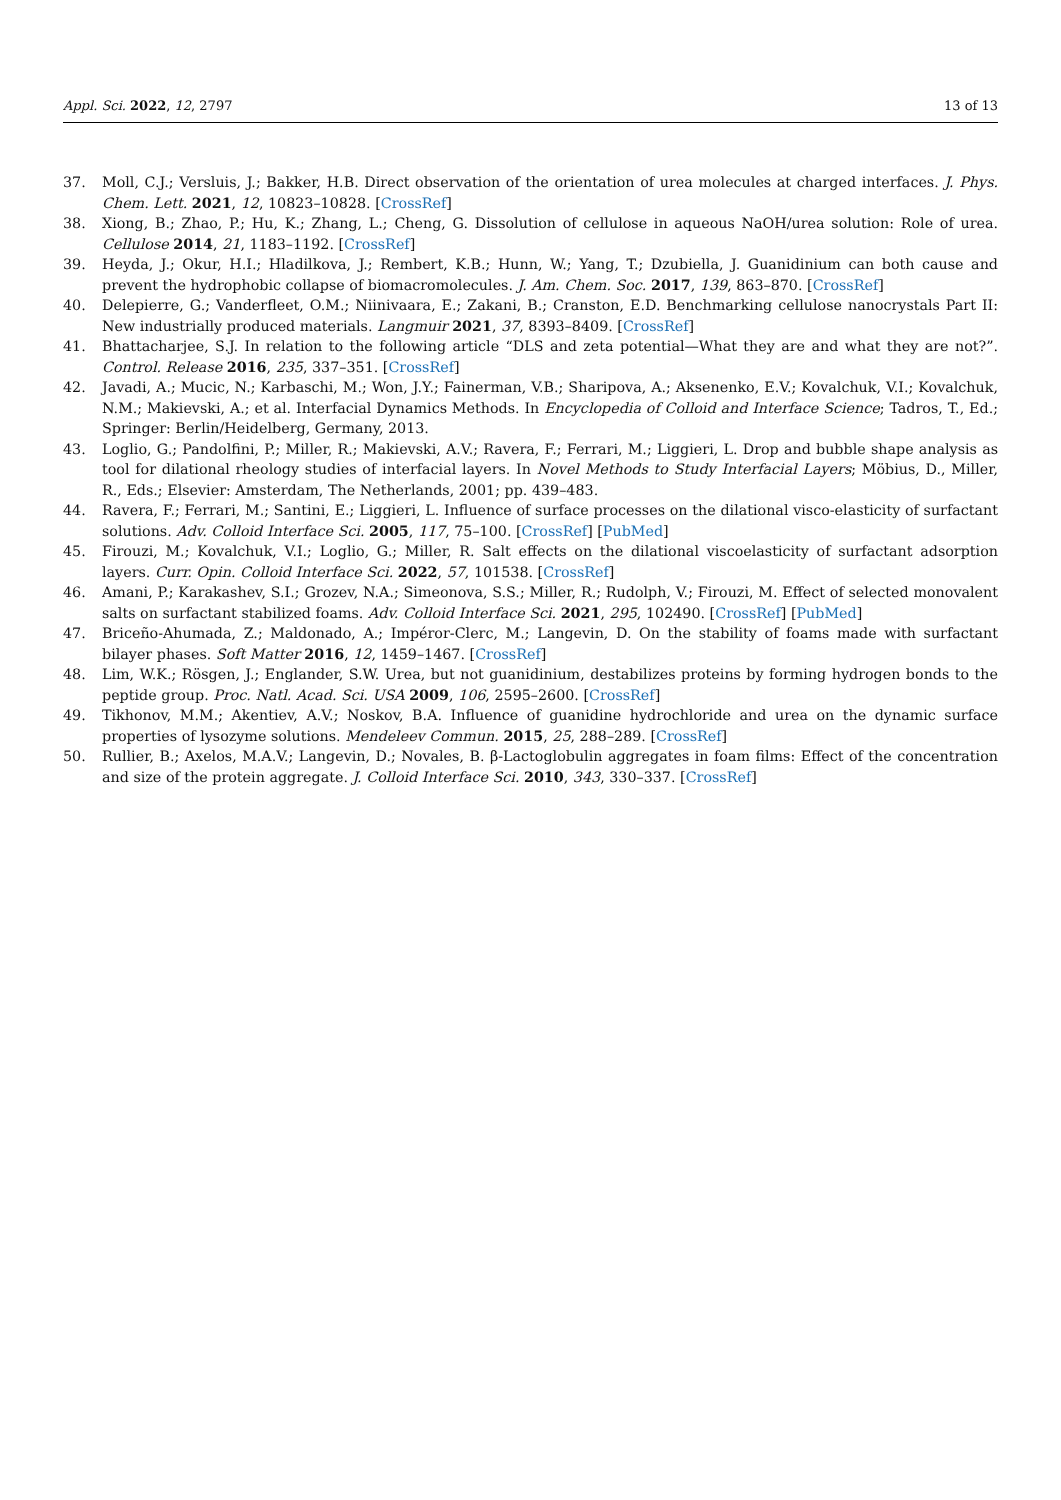Appl. Sci. 2022, 12, 2797 13 of 13
37. Moll, C.J.; Versluis, J.; Bakker, H.B. Direct observation of the orientation of urea molecules at charged interfaces. J. Phys. Chem. Lett. 2021, 12, 10823–10828. [CrossRef]
38. Xiong, B.; Zhao, P.; Hu, K.; Zhang, L.; Cheng, G. Dissolution of cellulose in aqueous NaOH/urea solution: Role of urea. Cellulose 2014, 21, 1183–1192. [CrossRef]
39. Heyda, J.; Okur, H.I.; Hladilkova, J.; Rembert, K.B.; Hunn, W.; Yang, T.; Dzubiella, J. Guanidinium can both cause and prevent the hydrophobic collapse of biomacromolecules. J. Am. Chem. Soc. 2017, 139, 863–870. [CrossRef]
40. Delepierre, G.; Vanderfleet, O.M.; Niinivaara, E.; Zakani, B.; Cranston, E.D. Benchmarking cellulose nanocrystals Part II: New industrially produced materials. Langmuir 2021, 37, 8393–8409. [CrossRef]
41. Bhattacharjee, S.J. In relation to the following article “DLS and zeta potential—What they are and what they are not?”. Control. Release 2016, 235, 337–351. [CrossRef]
42. Javadi, A.; Mucic, N.; Karbaschi, M.; Won, J.Y.; Fainerman, V.B.; Sharipova, A.; Aksenenko, E.V.; Kovalchuk, V.I.; Kovalchuk, N.M.; Makievski, A.; et al. Interfacial Dynamics Methods. In Encyclopedia of Colloid and Interface Science; Tadros, T., Ed.; Springer: Berlin/Heidelberg, Germany, 2013.
43. Loglio, G.; Pandolfini, P.; Miller, R.; Makievski, A.V.; Ravera, F.; Ferrari, M.; Liggieri, L. Drop and bubble shape analysis as tool for dilational rheology studies of interfacial layers. In Novel Methods to Study Interfacial Layers; Möbius, D., Miller, R., Eds.; Elsevier: Amsterdam, The Netherlands, 2001; pp. 439–483.
44. Ravera, F.; Ferrari, M.; Santini, E.; Liggieri, L. Influence of surface processes on the dilational visco-elasticity of surfactant solutions. Adv. Colloid Interface Sci. 2005, 117, 75–100. [CrossRef] [PubMed]
45. Firouzi, M.; Kovalchuk, V.I.; Loglio, G.; Miller, R. Salt effects on the dilational viscoelasticity of surfactant adsorption layers. Curr. Opin. Colloid Interface Sci. 2022, 57, 101538. [CrossRef]
46. Amani, P.; Karakashev, S.I.; Grozev, N.A.; Simeonova, S.S.; Miller, R.; Rudolph, V.; Firouzi, M. Effect of selected monovalent salts on surfactant stabilized foams. Adv. Colloid Interface Sci. 2021, 295, 102490. [CrossRef] [PubMed]
47. Briceño-Ahumada, Z.; Maldonado, A.; Impéror-Clerc, M.; Langevin, D. On the stability of foams made with surfactant bilayer phases. Soft Matter 2016, 12, 1459–1467. [CrossRef]
48. Lim, W.K.; Rösgen, J.; Englander, S.W. Urea, but not guanidinium, destabilizes proteins by forming hydrogen bonds to the peptide group. Proc. Natl. Acad. Sci. USA 2009, 106, 2595–2600. [CrossRef]
49. Tikhonov, M.M.; Akentiev, A.V.; Noskov, B.A. Influence of guanidine hydrochloride and urea on the dynamic surface properties of lysozyme solutions. Mendeleev Commun. 2015, 25, 288–289. [CrossRef]
50. Rullier, B.; Axelos, M.A.V.; Langevin, D.; Novales, B. β-Lactoglobulin aggregates in foam films: Effect of the concentration and size of the protein aggregate. J. Colloid Interface Sci. 2010, 343, 330–337. [CrossRef]